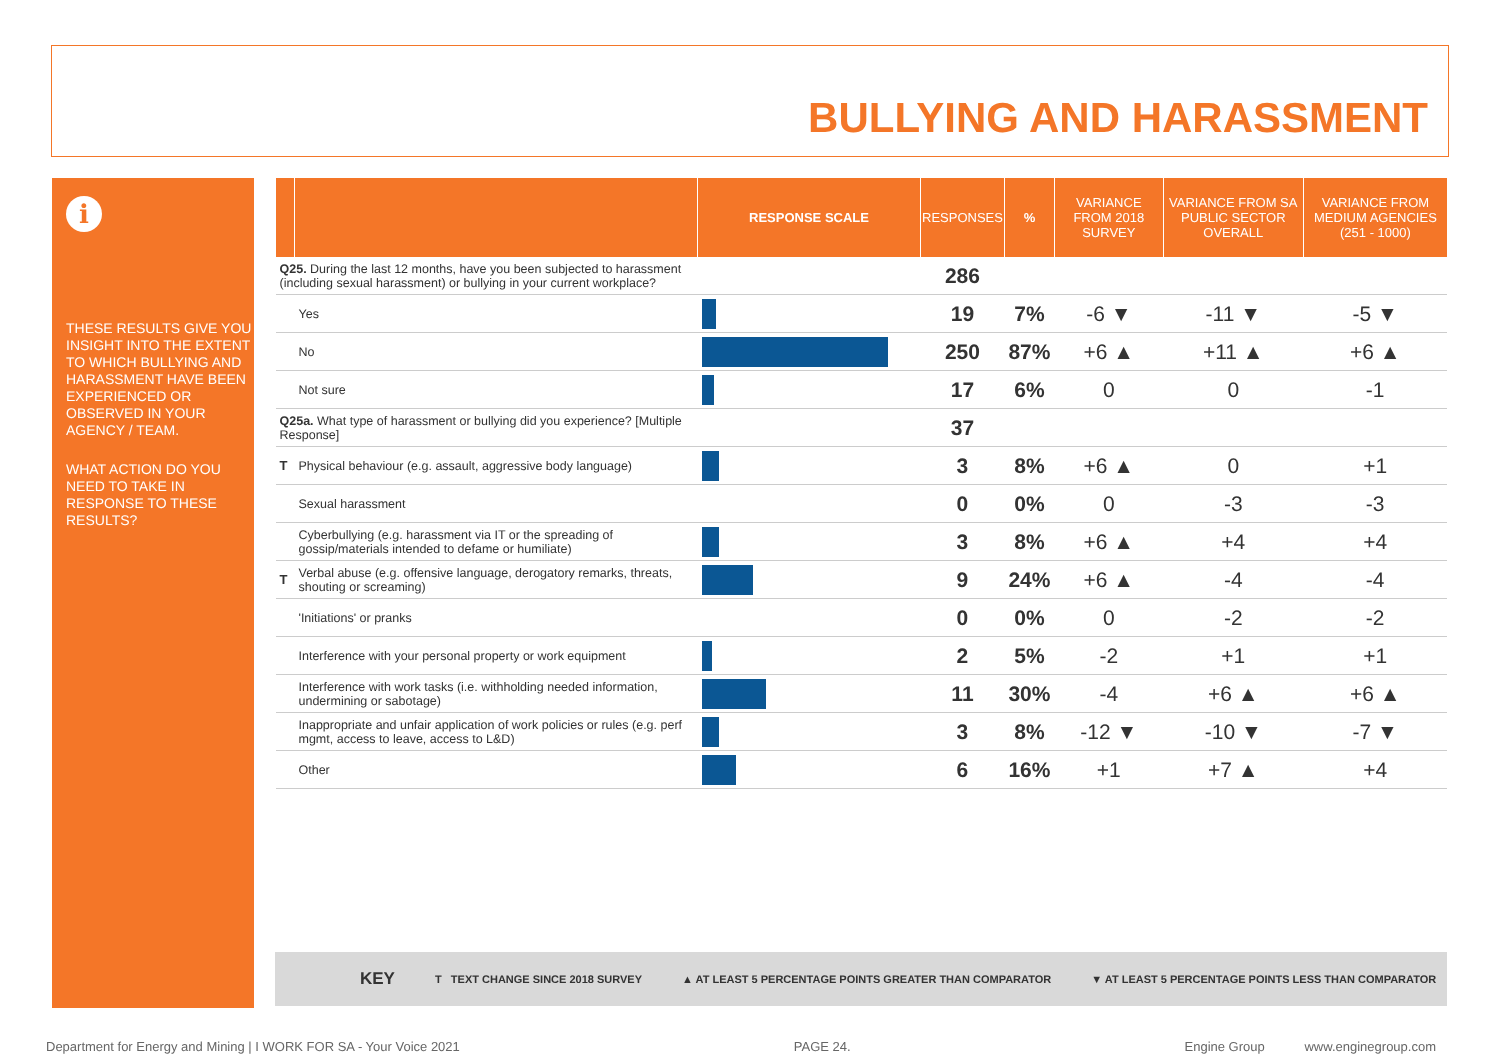BULLYING AND HARASSMENT
i
THESE RESULTS GIVE YOU INSIGHT INTO THE EXTENT TO WHICH BULLYING AND HARASSMENT HAVE BEEN EXPERIENCED OR OBSERVED IN YOUR AGENCY / TEAM.
WHAT ACTION DO YOU NEED TO TAKE IN RESPONSE TO THESE RESULTS?
| | | RESPONSE SCALE | RESPONSES | % | VARIANCE FROM 2018 SURVEY | VARIANCE FROM SA PUBLIC SECTOR OVERALL | VARIANCE FROM MEDIUM AGENCIES (251 - 1000) |
| --- | --- | --- | --- | --- | --- | --- | --- |
| Q25. During the last 12 months, have you been subjected to harassment (including sexual harassment) or bullying in your current workplace? | | | 286 | | | | |
| | Yes | | 19 | 7% | -6 ▼ | -11 ▼ | -5 ▼ |
| | No | | 250 | 87% | +6 ▲ | +11 ▲ | +6 ▲ |
| | Not sure | | 17 | 6% | 0 | 0 | -1 |
| Q25a. What type of harassment or bullying did you experience? [Multiple Response] | | | 37 | | | | |
| T | Physical behaviour (e.g. assault, aggressive body language) | | 3 | 8% | +6 ▲ | 0 | +1 |
| | Sexual harassment | | 0 | 0% | 0 | -3 | -3 |
| | Cyberbullying (e.g. harassment via IT or the spreading of gossip/materials intended to defame or humiliate) | | 3 | 8% | +6 ▲ | +4 | +4 |
| T | Verbal abuse (e.g. offensive language, derogatory remarks, threats, shouting or screaming) | | 9 | 24% | +6 ▲ | -4 | -4 |
| | 'Initiations' or pranks | | 0 | 0% | 0 | -2 | -2 |
| | Interference with your personal property or work equipment | | 2 | 5% | -2 | +1 | +1 |
| | Interference with work tasks (i.e. withholding needed information, undermining or sabotage) | | 11 | 30% | -4 | +6 ▲ | +6 ▲ |
| | Inappropriate and unfair application of work policies or rules (e.g. perf mgmt, access to leave, access to L&D) | | 3 | 8% | -12 ▼ | -10 ▼ | -7 ▼ |
| | Other | | 6 | 16% | +1 | +7 ▲ | +4 |
KEY T TEXT CHANGE SINCE 2018 SURVEY ▲ AT LEAST 5 PERCENTAGE POINTS GREATER THAN COMPARATOR ▼ AT LEAST 5 PERCENTAGE POINTS LESS THAN COMPARATOR
Department for Energy and Mining | I WORK FOR SA - Your Voice 2021 PAGE 24. Engine Group www.enginegroup.com